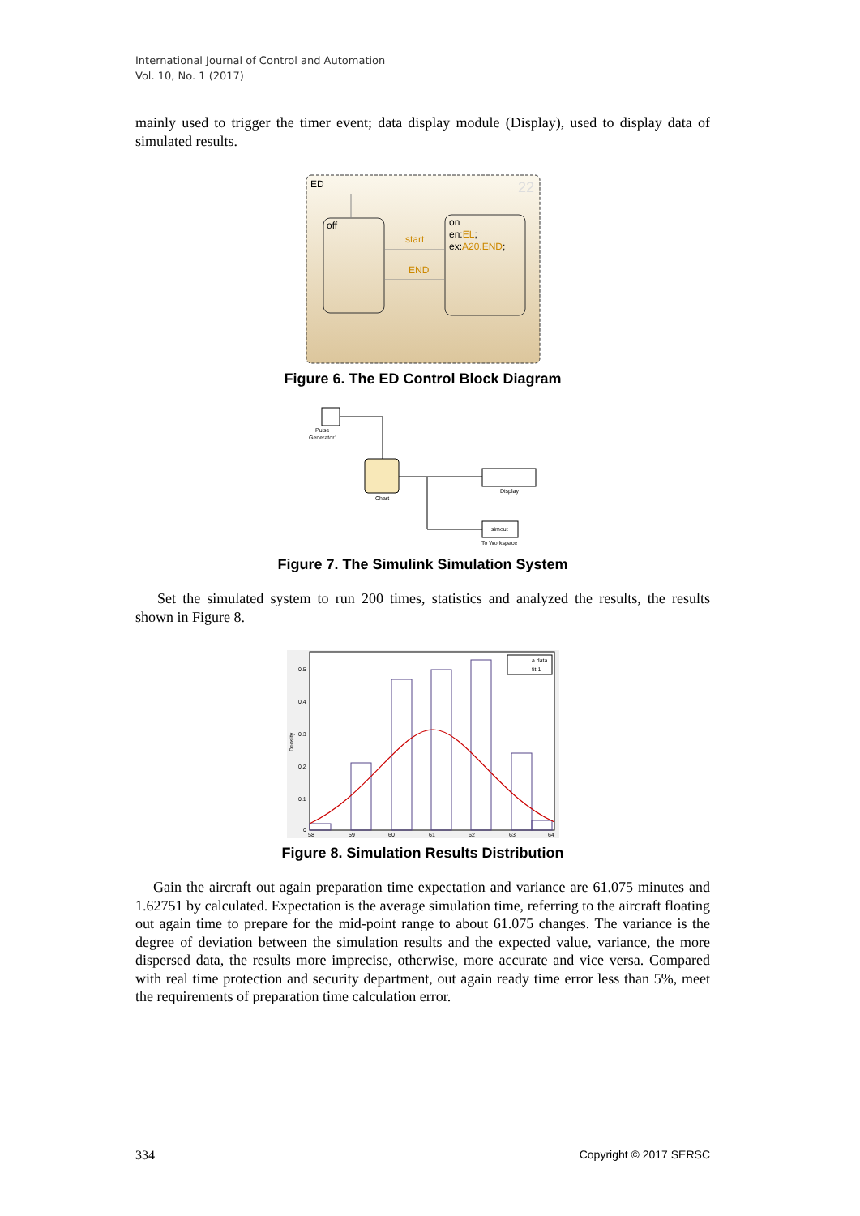International Journal of Control and Automation
Vol. 10, No. 1 (2017)
mainly used to trigger the timer event; data display module (Display), used to display data of simulated results.
ED
22
off
on
en:EL;
ex:A20.END;
start
END
Figure 6. The ED Control Block Diagram
Pulse
Generator1
Chart
Display
simout
To Workspace
Figure 7. The Simulink Simulation System
Set the simulated system to run 200 times, statistics and analyzed the results, the results shown in Figure 8.
0.5
0.4
0.3
0.2
0.1
0
58
59
60
61
62
63
64
Density
a data
fit 1
Figure 8. Simulation Results Distribution
Gain the aircraft out again preparation time expectation and variance are 61.075 minutes and 1.62751 by calculated. Expectation is the average simulation time, referring to the aircraft floating out again time to prepare for the mid-point range to about 61.075 changes. The variance is the degree of deviation between the simulation results and the expected value, variance, the more dispersed data, the results more imprecise, otherwise, more accurate and vice versa. Compared with real time protection and security department, out again ready time error less than 5%, meet the requirements of preparation time calculation error.
334 Copyright © 2017 SERSC